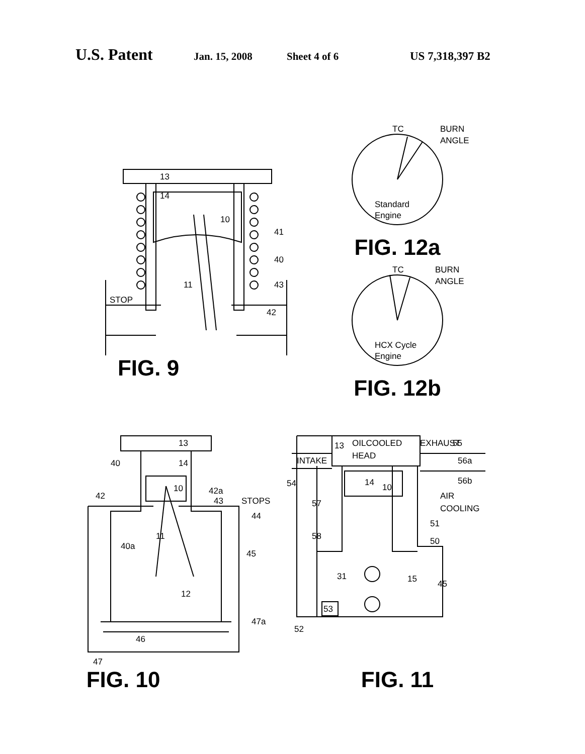U.S. Patent Jan. 15, 2008 Sheet 4 of 6 US 7,318,397 B2
13
14
10
41
40
11
43
STOP
42
FIG. 9
TC
BURN
ANGLE
Standard
Engine
FIG. 12a
TC
BURN
ANGLE
HCX Cycle
Engine
FIG. 12b
13
14
10
40
42
42a
43
STOPS
44
40a
11
45
12
47a
46
47
FIG. 10
13
OILCOOLED
HEAD
EXHAUST
55
INTAKE
56a
56b
54
14
10
AIR
COOLING
57
58
51
50
31
15
45
53
52
FIG. 11